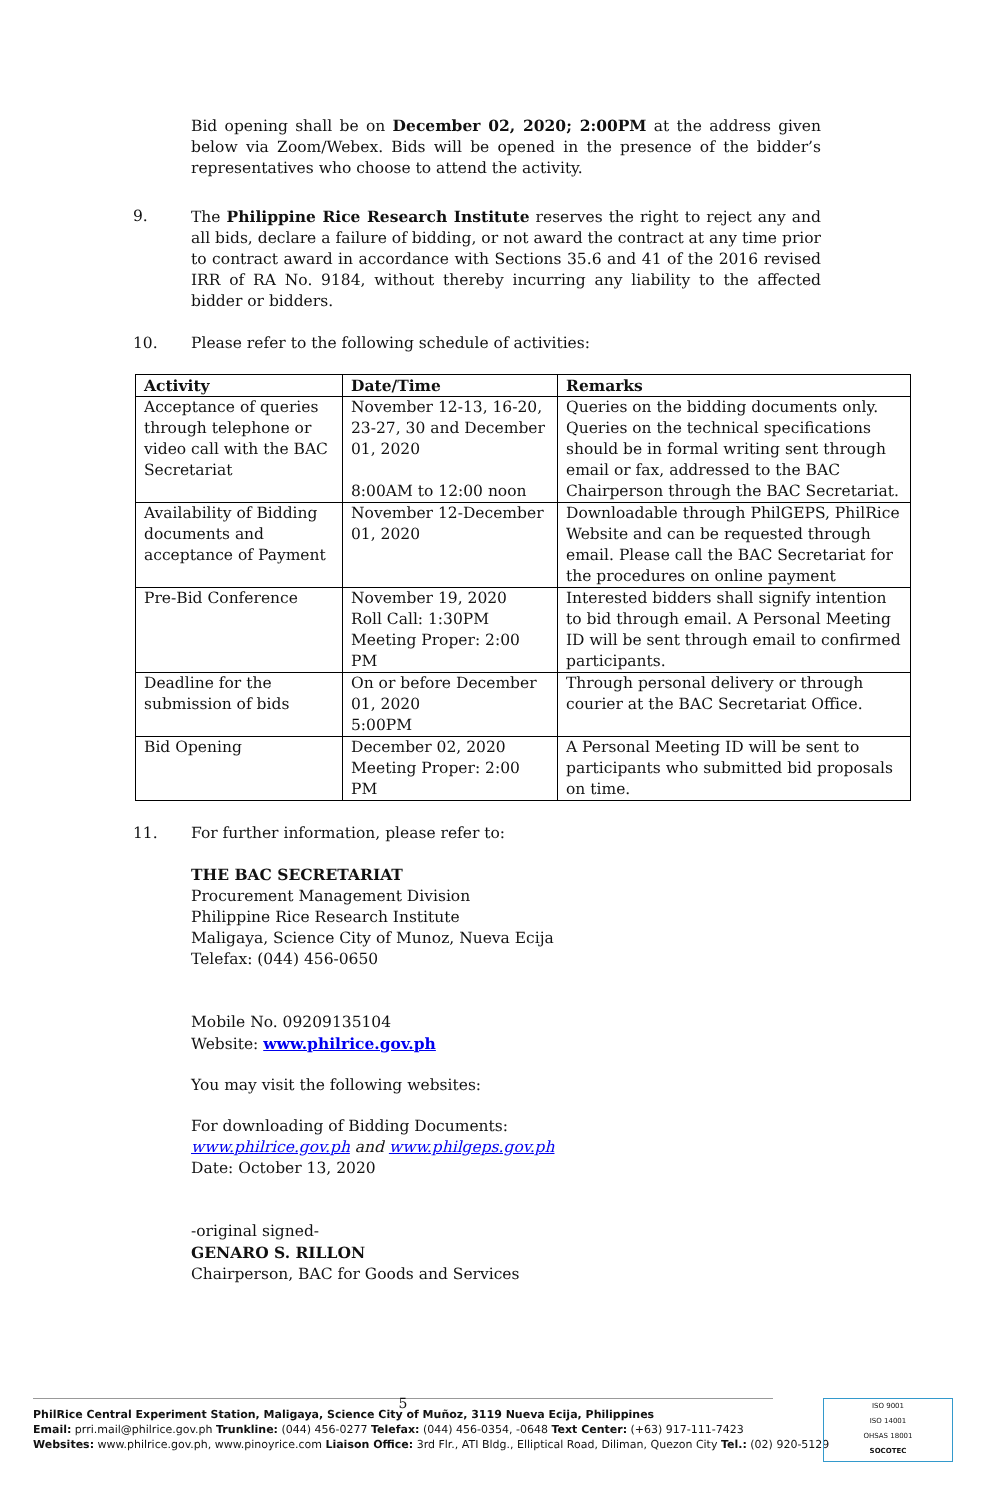Bid opening shall be on December 02, 2020; 2:00PM at the address given below via Zoom/Webex. Bids will be opened in the presence of the bidder’s representatives who choose to attend the activity.
9. The Philippine Rice Research Institute reserves the right to reject any and all bids, declare a failure of bidding, or not award the contract at any time prior to contract award in accordance with Sections 35.6 and 41 of the 2016 revised IRR of RA No. 9184, without thereby incurring any liability to the affected bidder or bidders.
10. Please refer to the following schedule of activities:
| Activity | Date/Time | Remarks |
| --- | --- | --- |
| Acceptance of queries through telephone or video call with the BAC Secretariat | November 12-13, 16-20, 23-27, 30 and December 01, 2020 8:00AM to 12:00 noon | Queries on the bidding documents only. Queries on the technical specifications should be in formal writing sent through email or fax, addressed to the BAC Chairperson through the BAC Secretariat. |
| Availability of Bidding documents and acceptance of Payment | November 12-December 01, 2020 | Downloadable through PhilGEPS, PhilRice Website and can be requested through email. Please call the BAC Secretariat for the procedures on online payment |
| Pre-Bid Conference | November 19, 2020 Roll Call: 1:30PM Meeting Proper: 2:00 PM | Interested bidders shall signify intention to bid through email. A Personal Meeting ID will be sent through email to confirmed participants. |
| Deadline for the submission of bids | On or before December 01, 2020 5:00PM | Through personal delivery or through courier at the BAC Secretariat Office. |
| Bid Opening | December 02, 2020 Meeting Proper: 2:00 PM | A Personal Meeting ID will be sent to participants who submitted bid proposals on time. |
11. For further information, please refer to:
THE BAC SECRETARIAT
Procurement Management Division
Philippine Rice Research Institute
Maligaya, Science City of Munoz, Nueva Ecija
Telefax: (044) 456-0650
Mobile No. 09209135104
Website: www.philrice.gov.ph
You may visit the following websites:
For downloading of Bidding Documents:
www.philrice.gov.ph and www.philgeps.gov.ph
Date: October 13, 2020
-original signed-
GENARO S. RILLON
Chairperson, BAC for Goods and Services
5
PhilRice Central Experiment Station, Maligaya, Science City of Muñoz, 3119 Nueva Ecija, Philippines
Email: prri.mail@philrice.gov.ph Trunkline: (044) 456-0277 Telefax: (044) 456-0354, -0648 Text Center: (+63) 917-111-7423
Websites: www.philrice.gov.ph, www.pinoyrice.com Liaison Office: 3rd Flr., ATI Bldg., Elliptical Road, Diliman, Quezon City Tel.: (02) 920-5129
ISO 9001
ISO 14001
OHSAS 18001
SOCOTEC